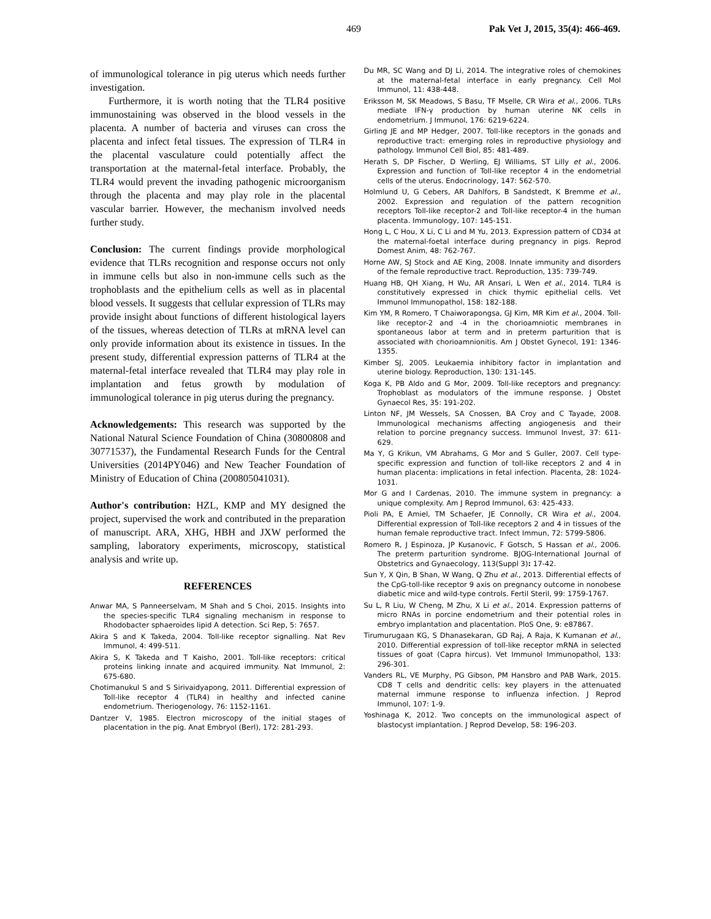469 Pak Vet J, 2015, 35(4): 466-469.
of immunological tolerance in pig uterus which needs further investigation.
Furthermore, it is worth noting that the TLR4 positive immunostaining was observed in the blood vessels in the placenta. A number of bacteria and viruses can cross the placenta and infect fetal tissues. The expression of TLR4 in the placental vasculature could potentially affect the transportation at the maternal-fetal interface. Probably, the TLR4 would prevent the invading pathogenic microorganism through the placenta and may play role in the placental vascular barrier. However, the mechanism involved needs further study.
Conclusion: The current findings provide morphological evidence that TLRs recognition and response occurs not only in immune cells but also in non-immune cells such as the trophoblasts and the epithelium cells as well as in placental blood vessels. It suggests that cellular expression of TLRs may provide insight about functions of different histological layers of the tissues, whereas detection of TLRs at mRNA level can only provide information about its existence in tissues. In the present study, differential expression patterns of TLR4 at the maternal-fetal interface revealed that TLR4 may play role in implantation and fetus growth by modulation of immunological tolerance in pig uterus during the pregnancy.
Acknowledgements: This research was supported by the National Natural Science Foundation of China (30800808 and 30771537), the Fundamental Research Funds for the Central Universities (2014PY046) and New Teacher Foundation of Ministry of Education of China (200805041031).
Author's contribution: HZL, KMP and MY designed the project, supervised the work and contributed in the preparation of manuscript. ARA, XHG, HBH and JXW performed the sampling, laboratory experiments, microscopy, statistical analysis and write up.
REFERENCES
Anwar MA, S Panneerselvam, M Shah and S Choi, 2015. Insights into the species-specific TLR4 signaling mechanism in response to Rhodobacter sphaeroides lipid A detection. Sci Rep, 5: 7657.
Akira S and K Takeda, 2004. Toll-like receptor signalling. Nat Rev Immunol, 4: 499-511.
Akira S, K Takeda and T Kaisho, 2001. Toll-like receptors: critical proteins linking innate and acquired immunity. Nat Immunol, 2: 675-680.
Chotimanukul S and S Sirivaidyapong, 2011. Differential expression of Toll-like receptor 4 (TLR4) in healthy and infected canine endometrium. Theriogenology, 76: 1152-1161.
Dantzer V, 1985. Electron microscopy of the initial stages of placentation in the pig. Anat Embryol (Berl), 172: 281-293.
Du MR, SC Wang and DJ Li, 2014. The integrative roles of chemokines at the maternal-fetal interface in early pregnancy. Cell Mol Immunol, 11: 438-448.
Eriksson M, SK Meadows, S Basu, TF Mselle, CR Wira et al., 2006. TLRs mediate IFN-γ production by human uterine NK cells in endometrium. J Immunol, 176: 6219-6224.
Girling JE and MP Hedger, 2007. Toll-like receptors in the gonads and reproductive tract: emerging roles in reproductive physiology and pathology. Immunol Cell Biol, 85: 481-489.
Herath S, DP Fischer, D Werling, EJ Williams, ST Lilly et al., 2006. Expression and function of Toll-like receptor 4 in the endometrial cells of the uterus. Endocrinology, 147: 562-570.
Holmlund U, G Cebers, AR Dahlfors, B Sandstedt, K Bremme et al., 2002. Expression and regulation of the pattern recognition receptors Toll-like receptor-2 and Toll-like receptor-4 in the human placenta. Immunology, 107: 145-151.
Hong L, C Hou, X Li, C Li and M Yu, 2013. Expression pattern of CD34 at the maternal-foetal interface during pregnancy in pigs. Reprod Domest Anim, 48: 762-767.
Horne AW, SJ Stock and AE King, 2008. Innate immunity and disorders of the female reproductive tract. Reproduction, 135: 739-749.
Huang HB, QH Xiang, H Wu, AR Ansari, L Wen et al., 2014. TLR4 is constitutively expressed in chick thymic epithelial cells. Vet Immunol Immunopathol, 158: 182-188.
Kim YM, R Romero, T Chaiworapongsa, GJ Kim, MR Kim et al., 2004. Toll-like receptor-2 and -4 in the chorioamniotic membranes in spontaneous labor at term and in preterm parturition that is associated with chorioamnionitis. Am J Obstet Gynecol, 191: 1346-1355.
Kimber SJ, 2005. Leukaemia inhibitory factor in implantation and uterine biology. Reproduction, 130: 131-145.
Koga K, PB Aldo and G Mor, 2009. Toll-like receptors and pregnancy: Trophoblast as modulators of the immune response. J Obstet Gynaecol Res, 35: 191-202.
Linton NF, JM Wessels, SA Cnossen, BA Croy and C Tayade, 2008. Immunological mechanisms affecting angiogenesis and their relation to porcine pregnancy success. Immunol Invest, 37: 611-629.
Ma Y, G Krikun, VM Abrahams, G Mor and S Guller, 2007. Cell type-specific expression and function of toll-like receptors 2 and 4 in human placenta: implications in fetal infection. Placenta, 28: 1024-1031.
Mor G and I Cardenas, 2010. The immune system in pregnancy: a unique complexity. Am J Reprod Immunol, 63: 425-433.
Pioli PA, E Amiel, TM Schaefer, JE Connolly, CR Wira et al., 2004. Differential expression of Toll-like receptors 2 and 4 in tissues of the human female reproductive tract. Infect Immun, 72: 5799-5806.
Romero R, J Espinoza, JP Kusanovic, F Gotsch, S Hassan et al., 2006. The preterm parturition syndrome. BJOG-International Journal of Obstetrics and Gynaecology, 113(Suppl 3): 17-42.
Sun Y, X Qin, B Shan, W Wang, Q Zhu et al., 2013. Differential effects of the CpG-toll-like receptor 9 axis on pregnancy outcome in nonobese diabetic mice and wild-type controls. Fertil Steril, 99: 1759-1767.
Su L, R Liu, W Cheng, M Zhu, X Li et al., 2014. Expression patterns of micro RNAs in porcine endometrium and their potential roles in embryo implantation and placentation. PloS One, 9: e87867.
Tirumurugaan KG, S Dhanasekaran, GD Raj, A Raja, K Kumanan et al., 2010. Differential expression of toll-like receptor mRNA in selected tissues of goat (Capra hircus). Vet Immunol Immunopathol, 133: 296-301.
Vanders RL, VE Murphy, PG Gibson, PM Hansbro and PAB Wark, 2015. CD8 T cells and dendritic cells: key players in the attenuated maternal immune response to influenza infection. J Reprod Immunol, 107: 1-9.
Yoshinaga K, 2012. Two concepts on the immunological aspect of blastocyst implantation. J Reprod Develop, 58: 196-203.